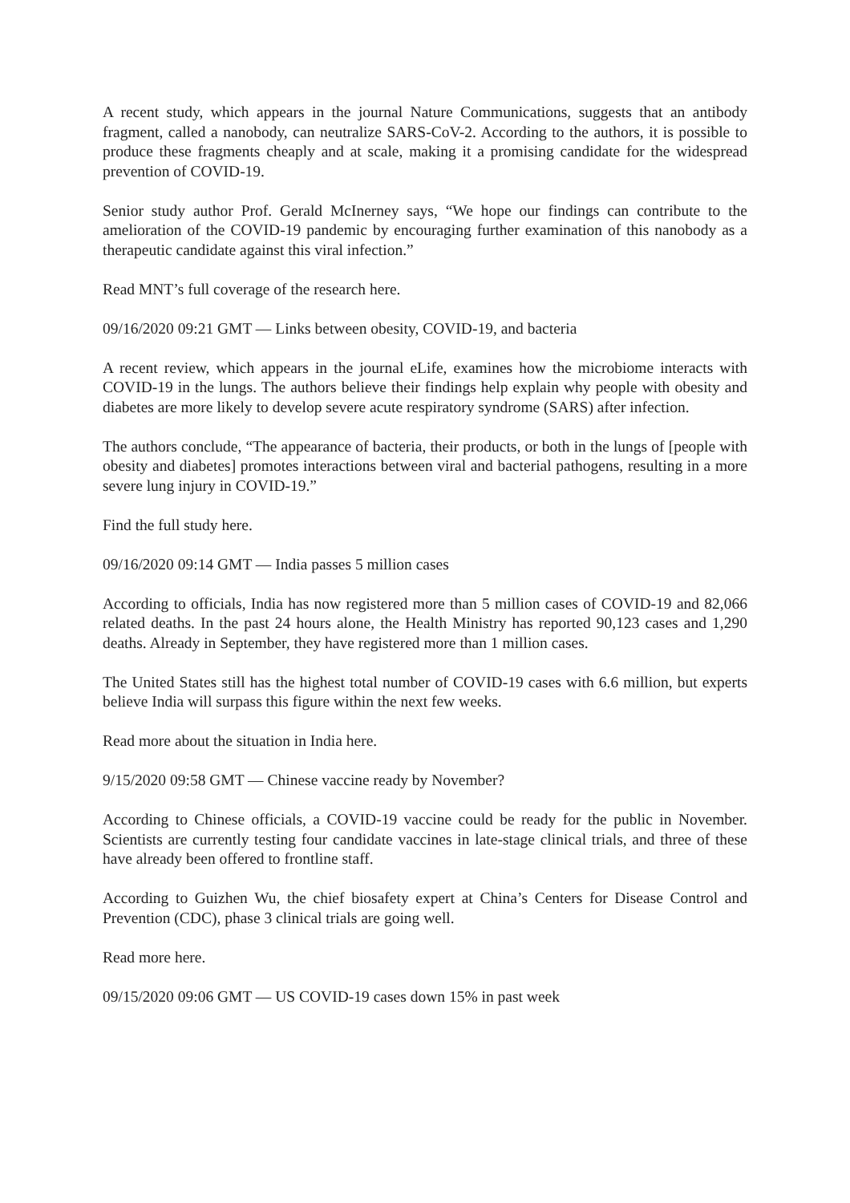A recent study, which appears in the journal Nature Communications, suggests that an antibody fragment, called a nanobody, can neutralize SARS-CoV-2. According to the authors, it is possible to produce these fragments cheaply and at scale, making it a promising candidate for the widespread prevention of COVID-19.
Senior study author Prof. Gerald McInerney says, “We hope our findings can contribute to the amelioration of the COVID-19 pandemic by encouraging further examination of this nanobody as a therapeutic candidate against this viral infection.”
Read MNT’s full coverage of the research here.
09/16/2020 09:21 GMT — Links between obesity, COVID-19, and bacteria
A recent review, which appears in the journal eLife, examines how the microbiome interacts with COVID-19 in the lungs. The authors believe their findings help explain why people with obesity and diabetes are more likely to develop severe acute respiratory syndrome (SARS) after infection.
The authors conclude, “The appearance of bacteria, their products, or both in the lungs of [people with obesity and diabetes] promotes interactions between viral and bacterial pathogens, resulting in a more severe lung injury in COVID-19.”
Find the full study here.
09/16/2020 09:14 GMT — India passes 5 million cases
According to officials, India has now registered more than 5 million cases of COVID-19 and 82,066 related deaths. In the past 24 hours alone, the Health Ministry has reported 90,123 cases and 1,290 deaths. Already in September, they have registered more than 1 million cases.
The United States still has the highest total number of COVID-19 cases with 6.6 million, but experts believe India will surpass this figure within the next few weeks.
Read more about the situation in India here.
9/15/2020 09:58 GMT — Chinese vaccine ready by November?
According to Chinese officials, a COVID-19 vaccine could be ready for the public in November. Scientists are currently testing four candidate vaccines in late-stage clinical trials, and three of these have already been offered to frontline staff.
According to Guizhen Wu, the chief biosafety expert at China’s Centers for Disease Control and Prevention (CDC), phase 3 clinical trials are going well.
Read more here.
09/15/2020 09:06 GMT — US COVID-19 cases down 15% in past week